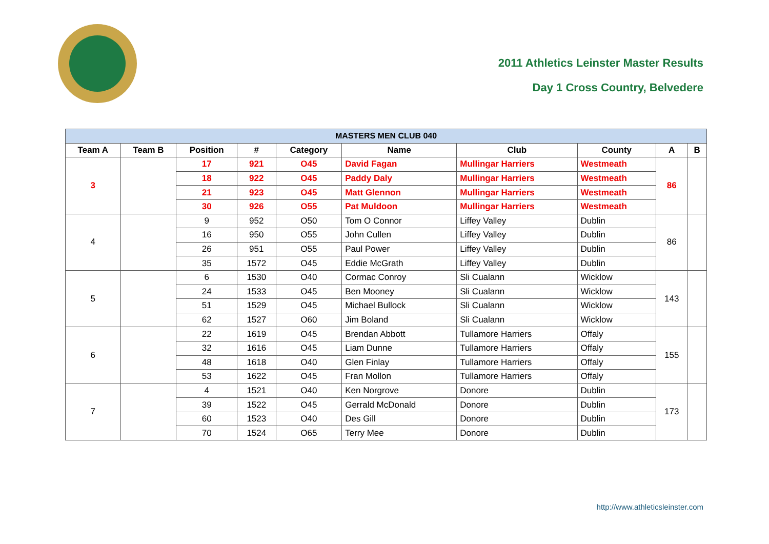2011 Athletics Leinster Master Results
Day 1 Cross Country, Belvedere
| MASTERS MEN CLUB 040 | | | | | | | | | |
| --- | --- | --- | --- | --- | --- | --- | --- | --- | --- |
| Team A | Team B | Position | # | Category | Name | Club | County | A | B |
| 3 | | 17 | 921 | O45 | David Fagan | Mullingar Harriers | Westmeath | 86 | |
| | | 18 | 922 | O45 | Paddy Daly | Mullingar Harriers | Westmeath | | |
| | | 21 | 923 | O45 | Matt Glennon | Mullingar Harriers | Westmeath | | |
| | | 30 | 926 | O55 | Pat Muldoon | Mullingar Harriers | Westmeath | | |
| 4 | | 9 | 952 | O50 | Tom O Connor | Liffey Valley | Dublin | 86 | |
| | | 16 | 950 | O55 | John Cullen | Liffey Valley | Dublin | | |
| | | 26 | 951 | O55 | Paul Power | Liffey Valley | Dublin | | |
| | | 35 | 1572 | O45 | Eddie McGrath | Liffey Valley | Dublin | | |
| 5 | | 6 | 1530 | O40 | Cormac Conroy | Sli Cualann | Wicklow | 143 | |
| | | 24 | 1533 | O45 | Ben Mooney | Sli Cualann | Wicklow | | |
| | | 51 | 1529 | O45 | Michael Bullock | Sli Cualann | Wicklow | | |
| | | 62 | 1527 | O60 | Jim Boland | Sli Cualann | Wicklow | | |
| 6 | | 22 | 1619 | O45 | Brendan Abbott | Tullamore Harriers | Offaly | 155 | |
| | | 32 | 1616 | O45 | Liam Dunne | Tullamore Harriers | Offaly | | |
| | | 48 | 1618 | O40 | Glen Finlay | Tullamore Harriers | Offaly | | |
| | | 53 | 1622 | O45 | Fran Mollon | Tullamore Harriers | Offaly | | |
| 7 | | 4 | 1521 | O40 | Ken Norgrove | Donore | Dublin | 173 | |
| | | 39 | 1522 | O45 | Gerrald McDonald | Donore | Dublin | | |
| | | 60 | 1523 | O40 | Des Gill | Donore | Dublin | | |
| | | 70 | 1524 | O65 | Terry Mee | Donore | Dublin | | |
http://www.athleticsleinster.com